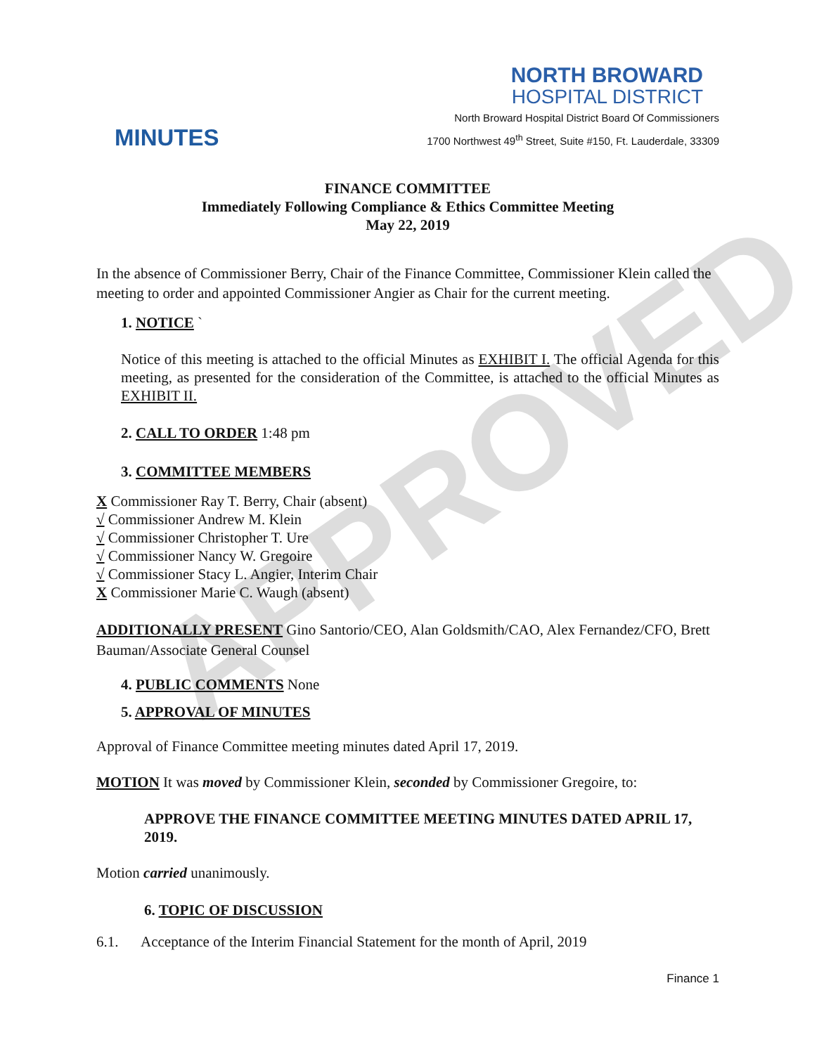APPROVED
NORTH BROWARD
HOSPITAL DISTRICT
MINUTES
North Broward Hospital District Board Of Commissioners
1700 Northwest 49<sup>th</sup> Street, Suite #150, Ft. Lauderdale, 33309
FINANCE COMMITTEE
Immediately Following Compliance & Ethics Committee Meeting
May 22, 2019
In the absence of Commissioner Berry, Chair of the Finance Committee, Commissioner Klein called the meeting to order and appointed Commissioner Angier as Chair for the current meeting.
1. NOTICE `
Notice of this meeting is attached to the official Minutes as EXHIBIT I. The official Agenda for this meeting, as presented for the consideration of the Committee, is attached to the official Minutes as EXHIBIT II.
2. CALL TO ORDER 1:48 pm
3. COMMITTEE MEMBERS
X Commissioner Ray T. Berry, Chair (absent)
√ Commissioner Andrew M. Klein
√ Commissioner Christopher T. Ure
√ Commissioner Nancy W. Gregoire
√ Commissioner Stacy L. Angier, Interim Chair
X Commissioner Marie C. Waugh (absent)
ADDITIONALLY PRESENT Gino Santorio/CEO, Alan Goldsmith/CAO, Alex Fernandez/CFO, Brett Bauman/Associate General Counsel
4. PUBLIC COMMENTS None
5. APPROVAL OF MINUTES
Approval of Finance Committee meeting minutes dated April 17, 2019.
MOTION It was moved by Commissioner Klein, seconded by Commissioner Gregoire, to:
APPROVE THE FINANCE COMMITTEE MEETING MINUTES DATED APRIL 17, 2019.
Motion carried unanimously.
6. TOPIC OF DISCUSSION
6.1. Acceptance of the Interim Financial Statement for the month of April, 2019
Finance 1